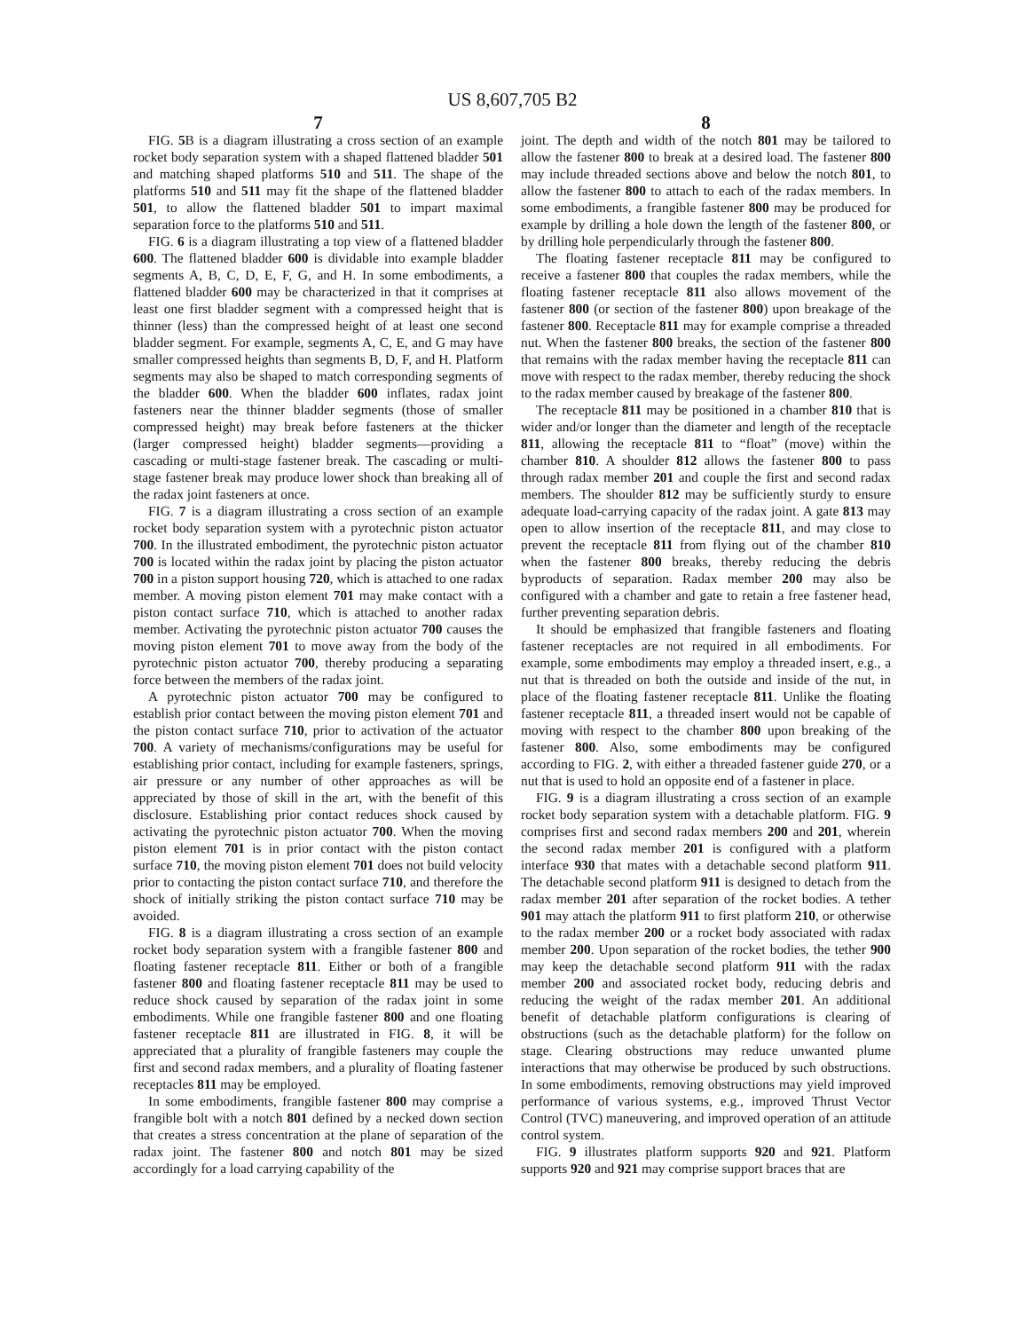US 8,607,705 B2
7
FIG. 5 B is a diagram illustrating a cross section of an example rocket body separation system with a shaped flattened bladder 501 and matching shaped platforms 510 and 511. The shape of the platforms 510 and 511 may fit the shape of the flattened bladder 501, to allow the flattened bladder 501 to impart maximal separation force to the platforms 510 and 511.
FIG. 6 is a diagram illustrating a top view of a flattened bladder 600. The flattened bladder 600 is dividable into example bladder segments A, B, C, D, E, F, G, and H. In some embodiments, a flattened bladder 600 may be characterized in that it comprises at least one first bladder segment with a compressed height that is thinner (less) than the compressed height of at least one second bladder segment. For example, segments A, C, E, and G may have smaller compressed heights than segments B, D, F, and H. Platform segments may also be shaped to match corresponding segments of the bladder 600. When the bladder 600 inflates, radax joint fasteners near the thinner bladder segments (those of smaller compressed height) may break before fasteners at the thicker (larger compressed height) bladder segments—providing a cascading or multi-stage fastener break. The cascading or multi-stage fastener break may produce lower shock than breaking all of the radax joint fasteners at once.
FIG. 7 is a diagram illustrating a cross section of an example rocket body separation system with a pyrotechnic piston actuator 700. In the illustrated embodiment, the pyrotechnic piston actuator 700 is located within the radax joint by placing the piston actuator 700 in a piston support housing 720, which is attached to one radax member. A moving piston element 701 may make contact with a piston contact surface 710, which is attached to another radax member. Activating the pyrotechnic piston actuator 700 causes the moving piston element 701 to move away from the body of the pyrotechnic piston actuator 700, thereby producing a separating force between the members of the radax joint.
A pyrotechnic piston actuator 700 may be configured to establish prior contact between the moving piston element 701 and the piston contact surface 710, prior to activation of the actuator 700. A variety of mechanisms/configurations may be useful for establishing prior contact, including for example fasteners, springs, air pressure or any number of other approaches as will be appreciated by those of skill in the art, with the benefit of this disclosure. Establishing prior contact reduces shock caused by activating the pyrotechnic piston actuator 700. When the moving piston element 701 is in prior contact with the piston contact surface 710, the moving piston element 701 does not build velocity prior to contacting the piston contact surface 710, and therefore the shock of initially striking the piston contact surface 710 may be avoided.
FIG. 8 is a diagram illustrating a cross section of an example rocket body separation system with a frangible fastener 800 and floating fastener receptacle 811. Either or both of a frangible fastener 800 and floating fastener receptacle 811 may be used to reduce shock caused by separation of the radax joint in some embodiments. While one frangible fastener 800 and one floating fastener receptacle 811 are illustrated in FIG. 8, it will be appreciated that a plurality of frangible fasteners may couple the first and second radax members, and a plurality of floating fastener receptacles 811 may be employed.
In some embodiments, frangible fastener 800 may comprise a frangible bolt with a notch 801 defined by a necked down section that creates a stress concentration at the plane of separation of the radax joint. The fastener 800 and notch 801 may be sized accordingly for a load carrying capability of the
8
joint. The depth and width of the notch 801 may be tailored to allow the fastener 800 to break at a desired load. The fastener 800 may include threaded sections above and below the notch 801, to allow the fastener 800 to attach to each of the radax members. In some embodiments, a frangible fastener 800 may be produced for example by drilling a hole down the length of the fastener 800, or by drilling hole perpendicularly through the fastener 800.
The floating fastener receptacle 811 may be configured to receive a fastener 800 that couples the radax members, while the floating fastener receptacle 811 also allows movement of the fastener 800 (or section of the fastener 800) upon breakage of the fastener 800. Receptacle 811 may for example comprise a threaded nut. When the fastener 800 breaks, the section of the fastener 800 that remains with the radax member having the receptacle 811 can move with respect to the radax member, thereby reducing the shock to the radax member caused by breakage of the fastener 800.
The receptacle 811 may be positioned in a chamber 810 that is wider and/or longer than the diameter and length of the receptacle 811, allowing the receptacle 811 to “float” (move) within the chamber 810. A shoulder 812 allows the fastener 800 to pass through radax member 201 and couple the first and second radax members. The shoulder 812 may be sufficiently sturdy to ensure adequate load-carrying capacity of the radax joint. A gate 813 may open to allow insertion of the receptacle 811, and may close to prevent the receptacle 811 from flying out of the chamber 810 when the fastener 800 breaks, thereby reducing the debris byproducts of separation. Radax member 200 may also be configured with a chamber and gate to retain a free fastener head, further preventing separation debris.
It should be emphasized that frangible fasteners and floating fastener receptacles are not required in all embodiments. For example, some embodiments may employ a threaded insert, e.g., a nut that is threaded on both the outside and inside of the nut, in place of the floating fastener receptacle 811. Unlike the floating fastener receptacle 811, a threaded insert would not be capable of moving with respect to the chamber 800 upon breaking of the fastener 800. Also, some embodiments may be configured according to FIG. 2, with either a threaded fastener guide 270, or a nut that is used to hold an opposite end of a fastener in place.
FIG. 9 is a diagram illustrating a cross section of an example rocket body separation system with a detachable platform. FIG. 9 comprises first and second radax members 200 and 201, wherein the second radax member 201 is configured with a platform interface 930 that mates with a detachable second platform 911. The detachable second platform 911 is designed to detach from the radax member 201 after separation of the rocket bodies. A tether 901 may attach the platform 911 to first platform 210, or otherwise to the radax member 200 or a rocket body associated with radax member 200. Upon separation of the rocket bodies, the tether 900 may keep the detachable second platform 911 with the radax member 200 and associated rocket body, reducing debris and reducing the weight of the radax member 201. An additional benefit of detachable platform configurations is clearing of obstructions (such as the detachable platform) for the follow on stage. Clearing obstructions may reduce unwanted plume interactions that may otherwise be produced by such obstructions. In some embodiments, removing obstructions may yield improved performance of various systems, e.g., improved Thrust Vector Control (TVC) maneuvering, and improved operation of an attitude control system.
FIG. 9 illustrates platform supports 920 and 921. Platform supports 920 and 921 may comprise support braces that are